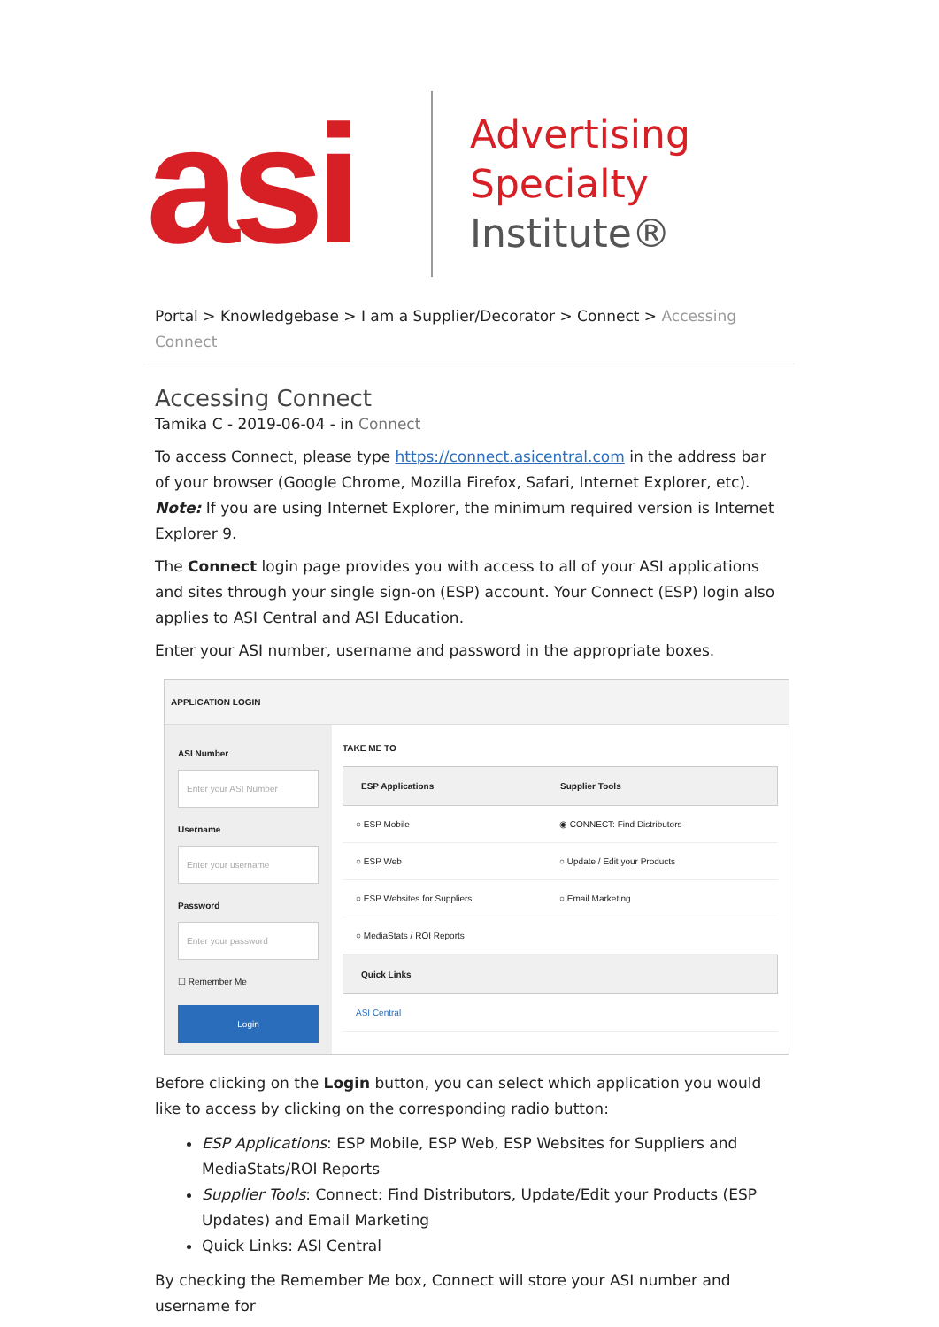asi
Advertising
Specialty
Institute®
Portal > Knowledgebase > I am a Supplier/Decorator > Connect > Accessing Connect
Accessing Connect
Tamika C - 2019-06-04 - in Connect
To access Connect, please type https://connect.asicentral.com in the address bar of your browser (Google Chrome, Mozilla Firefox, Safari, Internet Explorer, etc).
Note: If you are using Internet Explorer, the minimum required version is Internet Explorer 9.
The Connect login page provides you with access to all of your ASI applications and sites through your single sign-on (ESP) account. Your Connect (ESP) login also applies to ASI Central and ASI Education.
Enter your ASI number, username and password in the appropriate boxes.
APPLICATION LOGIN
ASI Number
Enter your ASI Number
Username
Enter your username
Password
Enter your password
☐ Remember Me
Login
TAKE ME TO
ESP Applications Supplier Tools
○ ESP Mobile ◉ CONNECT: Find Distributors
○ ESP Web ○ Update / Edit your Products
○ ESP Websites for Suppliers ○ Email Marketing
○ MediaStats / ROI Reports
Quick Links
ASI Central
Before clicking on the Login button, you can select which application you would like to access by clicking on the corresponding radio button:
ESP Applications: ESP Mobile, ESP Web, ESP Websites for Suppliers and MediaStats/ROI Reports
Supplier Tools: Connect: Find Distributors, Update/Edit your Products (ESP Updates) and Email Marketing
Quick Links: ASI Central
By checking the Remember Me box, Connect will store your ASI number and username for